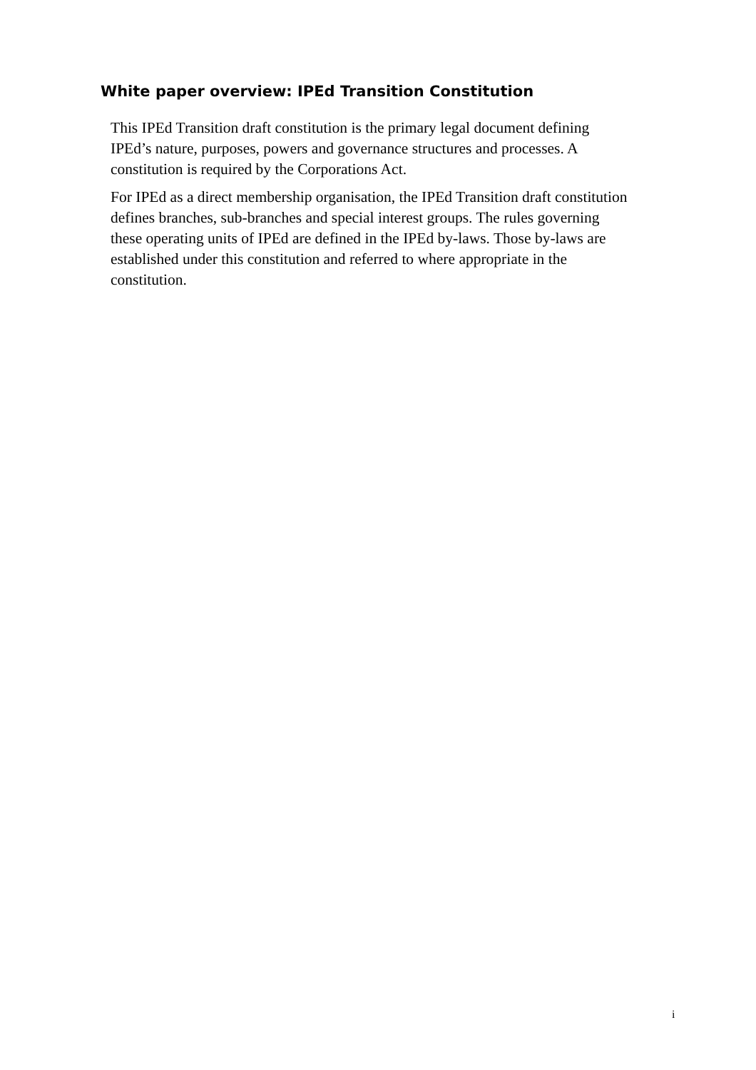White paper overview: IPEd Transition Constitution
This IPEd Transition draft constitution is the primary legal document defining IPEd’s nature, purposes, powers and governance structures and processes. A constitution is required by the Corporations Act.
For IPEd as a direct membership organisation, the IPEd Transition draft constitution defines branches, sub-branches and special interest groups. The rules governing these operating units of IPEd are defined in the IPEd by-laws. Those by-laws are established under this constitution and referred to where appropriate in the constitution.
i